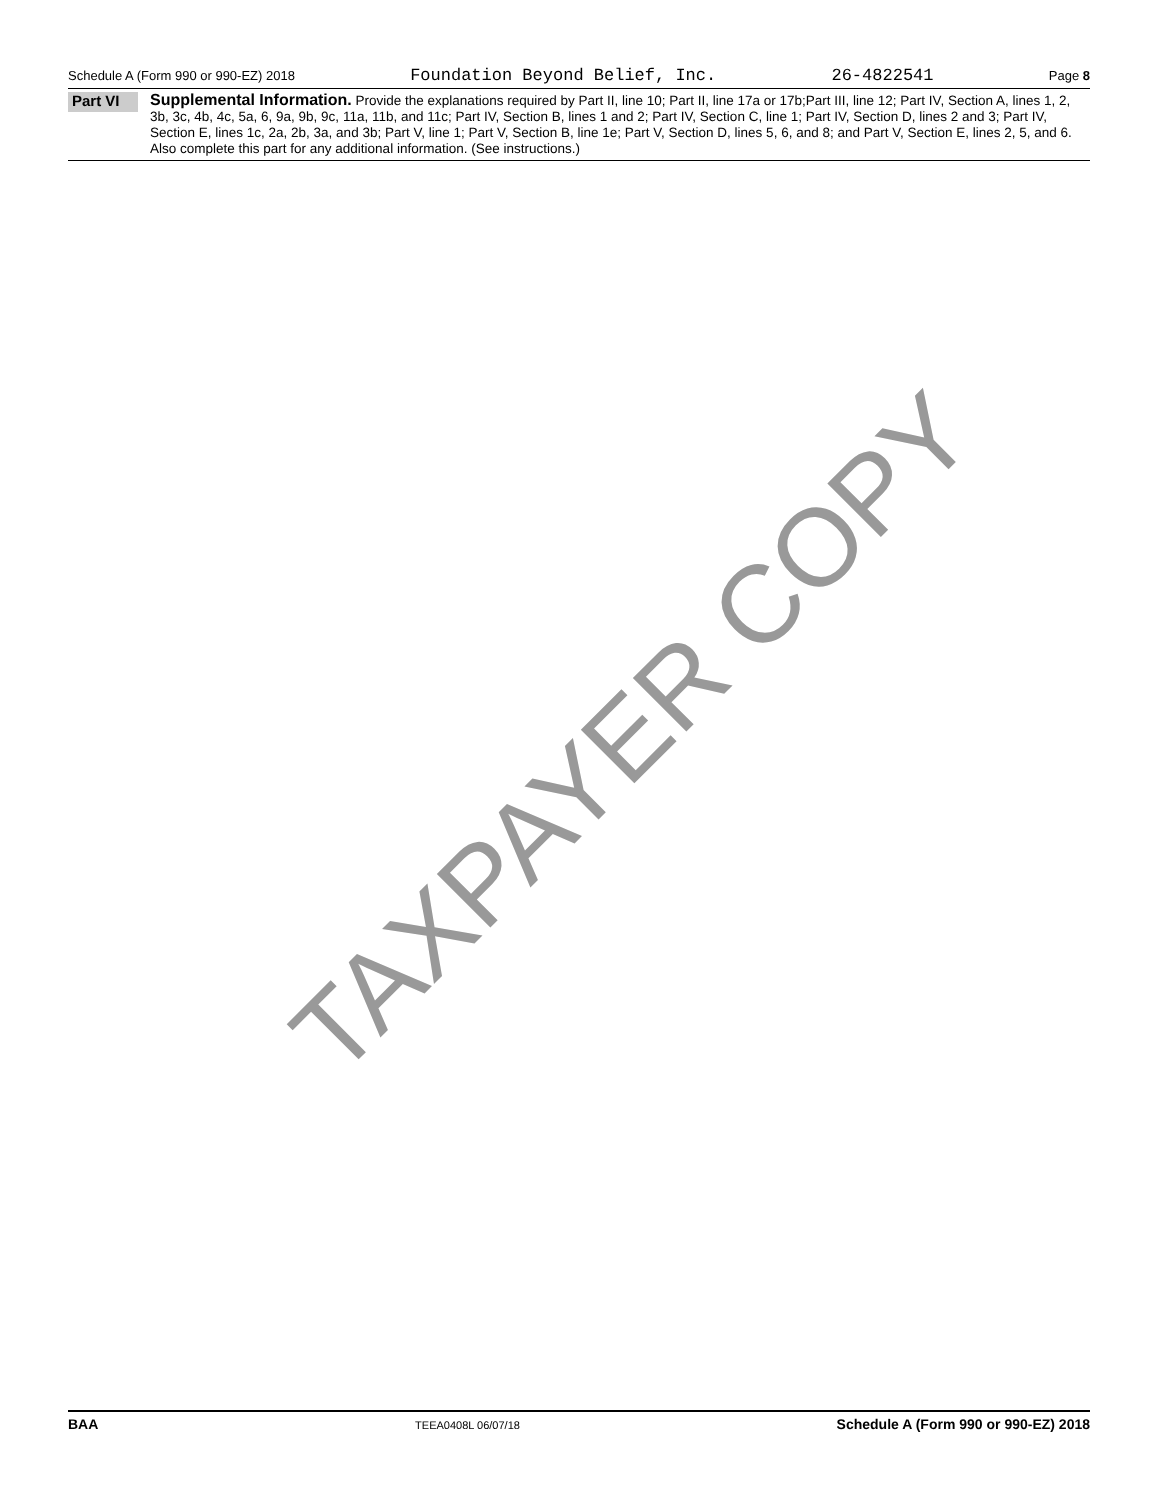Schedule A (Form 990 or 990-EZ) 2018 Foundation Beyond Belief, Inc. 26-4822541 Page 8
Part VI
Supplemental Information. Provide the explanations required by Part II, line 10; Part II, line 17a or 17b;Part III, line 12; Part IV, Section A, lines 1, 2, 3b, 3c, 4b, 4c, 5a, 6, 9a, 9b, 9c, 11a, 11b, and 11c; Part IV, Section B, lines 1 and 2; Part IV, Section C, line 1; Part IV, Section D, lines 2 and 3; Part IV, Section E, lines 1c, 2a, 2b, 3a, and 3b; Part V, line 1; Part V, Section B, line 1e; Part V, Section D, lines 5, 6, and 8; and Part V, Section E, lines 2, 5, and 6. Also complete this part for any additional information. (See instructions.)
TAXPAYER COPY
BAA TEEA0408L 06/07/18 Schedule A (Form 990 or 990-EZ) 2018